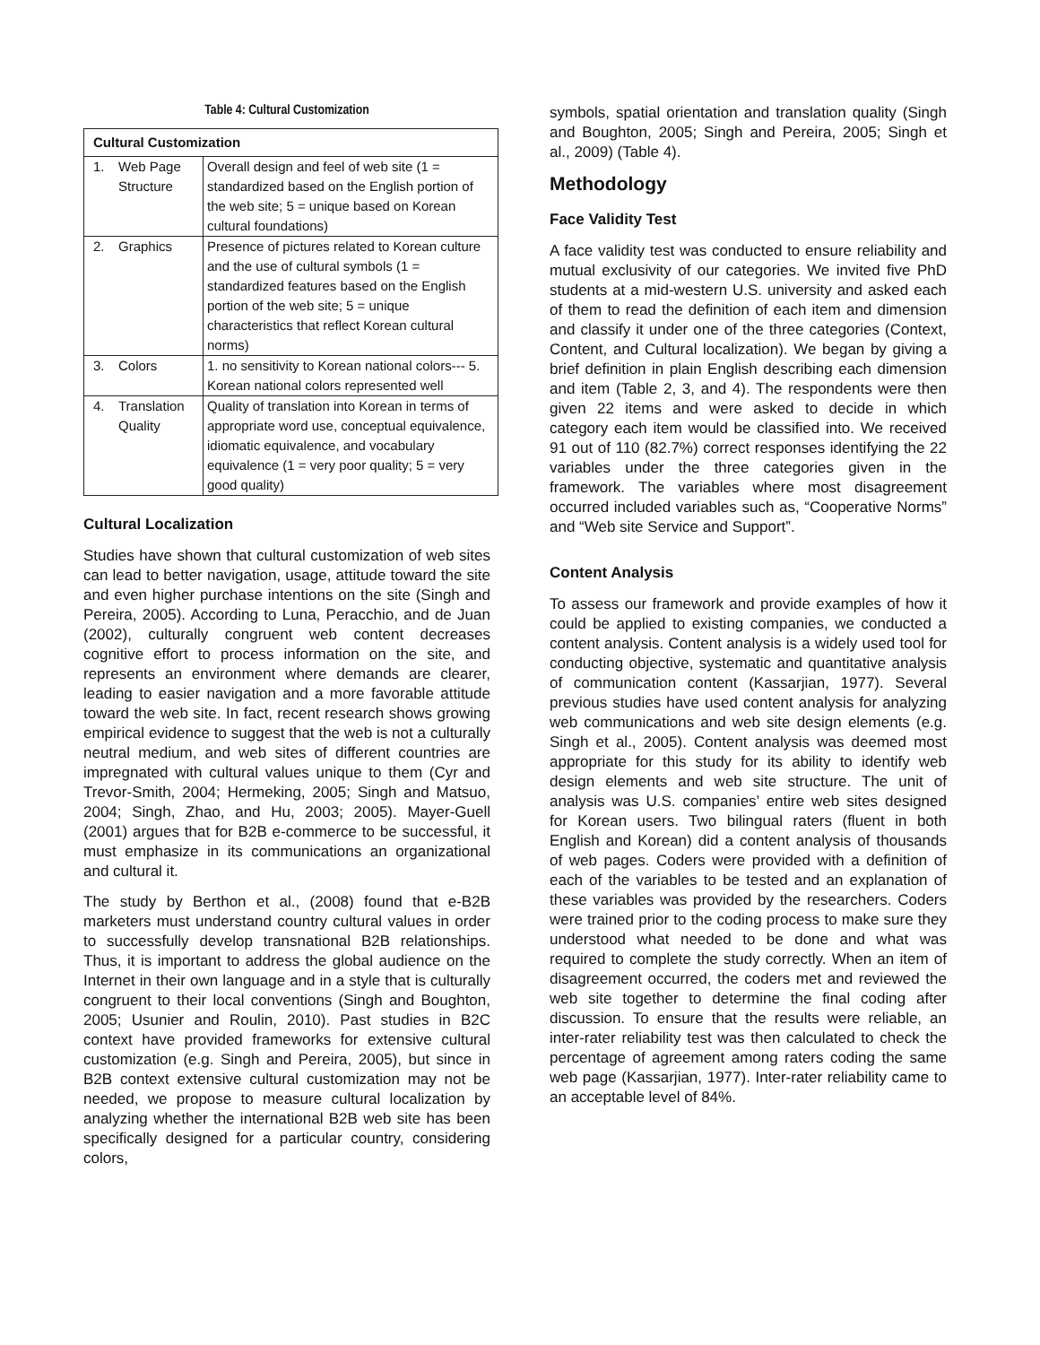Table 4: Cultural Customization
| Cultural Customization | | |
| --- | --- | --- |
| 1. | Web Page Structure | Overall design and feel of web site (1 = standardized based on the English portion of the web site; 5 = unique based on Korean cultural foundations) |
| 2. | Graphics | Presence of pictures related to Korean culture and the use of cultural symbols (1 = standardized features based on the English portion of the web site; 5 = unique characteristics that reflect Korean cultural norms) |
| 3. | Colors | 1. no sensitivity to Korean national colors--- 5. Korean national colors represented well |
| 4. | Translation Quality | Quality of translation into Korean in terms of appropriate word use, conceptual equivalence, idiomatic equivalence, and vocabulary equivalence (1 = very poor quality; 5 = very good quality) |
Cultural Localization
Studies have shown that cultural customization of web sites can lead to better navigation, usage, attitude toward the site and even higher purchase intentions on the site (Singh and Pereira, 2005). According to Luna, Peracchio, and de Juan (2002), culturally congruent web content decreases cognitive effort to process information on the site, and represents an environment where demands are clearer, leading to easier navigation and a more favorable attitude toward the web site. In fact, recent research shows growing empirical evidence to suggest that the web is not a culturally neutral medium, and web sites of different countries are impregnated with cultural values unique to them (Cyr and Trevor-Smith, 2004; Hermeking, 2005; Singh and Matsuo, 2004; Singh, Zhao, and Hu, 2003; 2005). Mayer-Guell (2001) argues that for B2B e-commerce to be successful, it must emphasize in its communications an organizational and cultural it.
The study by Berthon et al., (2008) found that e-B2B marketers must understand country cultural values in order to successfully develop transnational B2B relationships. Thus, it is important to address the global audience on the Internet in their own language and in a style that is culturally congruent to their local conventions (Singh and Boughton, 2005; Usunier and Roulin, 2010). Past studies in B2C context have provided frameworks for extensive cultural customization (e.g. Singh and Pereira, 2005), but since in B2B context extensive cultural customization may not be needed, we propose to measure cultural localization by analyzing whether the international B2B web site has been specifically designed for a particular country, considering colors,
symbols, spatial orientation and translation quality (Singh and Boughton, 2005; Singh and Pereira, 2005; Singh et al., 2009) (Table 4).
Methodology
Face Validity Test
A face validity test was conducted to ensure reliability and mutual exclusivity of our categories. We invited five PhD students at a mid-western U.S. university and asked each of them to read the definition of each item and dimension and classify it under one of the three categories (Context, Content, and Cultural localization). We began by giving a brief definition in plain English describing each dimension and item (Table 2, 3, and 4). The respondents were then given 22 items and were asked to decide in which category each item would be classified into. We received 91 out of 110 (82.7%) correct responses identifying the 22 variables under the three categories given in the framework. The variables where most disagreement occurred included variables such as, “Cooperative Norms” and “Web site Service and Support”.
Content Analysis
To assess our framework and provide examples of how it could be applied to existing companies, we conducted a content analysis. Content analysis is a widely used tool for conducting objective, systematic and quantitative analysis of communication content (Kassarjian, 1977). Several previous studies have used content analysis for analyzing web communications and web site design elements (e.g. Singh et al., 2005). Content analysis was deemed most appropriate for this study for its ability to identify web design elements and web site structure. The unit of analysis was U.S. companies’ entire web sites designed for Korean users. Two bilingual raters (fluent in both English and Korean) did a content analysis of thousands of web pages. Coders were provided with a definition of each of the variables to be tested and an explanation of these variables was provided by the researchers. Coders were trained prior to the coding process to make sure they understood what needed to be done and what was required to complete the study correctly. When an item of disagreement occurred, the coders met and reviewed the web site together to determine the final coding after discussion. To ensure that the results were reliable, an inter-rater reliability test was then calculated to check the percentage of agreement among raters coding the same web page (Kassarjian, 1977). Inter-rater reliability came to an acceptable level of 84%.